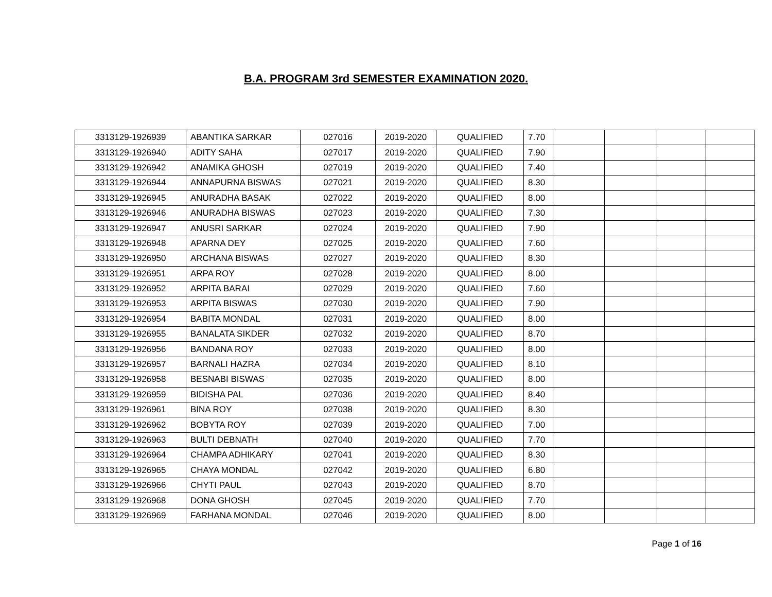B.A. PROGRAM 3rd SEMESTER EXAMINATION 2020.
| 3313129-1926939 | ABANTIKA SARKAR | 027016 | 2019-2020 | QUALIFIED | 7.70 | | | | |
| 3313129-1926940 | ADITY SAHA | 027017 | 2019-2020 | QUALIFIED | 7.90 | | | | |
| 3313129-1926942 | ANAMIKA GHOSH | 027019 | 2019-2020 | QUALIFIED | 7.40 | | | | |
| 3313129-1926944 | ANNAPURNA BISWAS | 027021 | 2019-2020 | QUALIFIED | 8.30 | | | | |
| 3313129-1926945 | ANURADHA BASAK | 027022 | 2019-2020 | QUALIFIED | 8.00 | | | | |
| 3313129-1926946 | ANURADHA BISWAS | 027023 | 2019-2020 | QUALIFIED | 7.30 | | | | |
| 3313129-1926947 | ANUSRI SARKAR | 027024 | 2019-2020 | QUALIFIED | 7.90 | | | | |
| 3313129-1926948 | APARNA DEY | 027025 | 2019-2020 | QUALIFIED | 7.60 | | | | |
| 3313129-1926950 | ARCHANA BISWAS | 027027 | 2019-2020 | QUALIFIED | 8.30 | | | | |
| 3313129-1926951 | ARPA ROY | 027028 | 2019-2020 | QUALIFIED | 8.00 | | | | |
| 3313129-1926952 | ARPITA BARAI | 027029 | 2019-2020 | QUALIFIED | 7.60 | | | | |
| 3313129-1926953 | ARPITA BISWAS | 027030 | 2019-2020 | QUALIFIED | 7.90 | | | | |
| 3313129-1926954 | BABITA MONDAL | 027031 | 2019-2020 | QUALIFIED | 8.00 | | | | |
| 3313129-1926955 | BANALATA SIKDER | 027032 | 2019-2020 | QUALIFIED | 8.70 | | | | |
| 3313129-1926956 | BANDANA ROY | 027033 | 2019-2020 | QUALIFIED | 8.00 | | | | |
| 3313129-1926957 | BARNALI HAZRA | 027034 | 2019-2020 | QUALIFIED | 8.10 | | | | |
| 3313129-1926958 | BESNABI BISWAS | 027035 | 2019-2020 | QUALIFIED | 8.00 | | | | |
| 3313129-1926959 | BIDISHA PAL | 027036 | 2019-2020 | QUALIFIED | 8.40 | | | | |
| 3313129-1926961 | BINA ROY | 027038 | 2019-2020 | QUALIFIED | 8.30 | | | | |
| 3313129-1926962 | BOBYTA ROY | 027039 | 2019-2020 | QUALIFIED | 7.00 | | | | |
| 3313129-1926963 | BULTI DEBNATH | 027040 | 2019-2020 | QUALIFIED | 7.70 | | | | |
| 3313129-1926964 | CHAMPA ADHIKARY | 027041 | 2019-2020 | QUALIFIED | 8.30 | | | | |
| 3313129-1926965 | CHAYA MONDAL | 027042 | 2019-2020 | QUALIFIED | 6.80 | | | | |
| 3313129-1926966 | CHYTI PAUL | 027043 | 2019-2020 | QUALIFIED | 8.70 | | | | |
| 3313129-1926968 | DONA GHOSH | 027045 | 2019-2020 | QUALIFIED | 7.70 | | | | |
| 3313129-1926969 | FARHANA MONDAL | 027046 | 2019-2020 | QUALIFIED | 8.00 | | | | |
Page 1 of 16